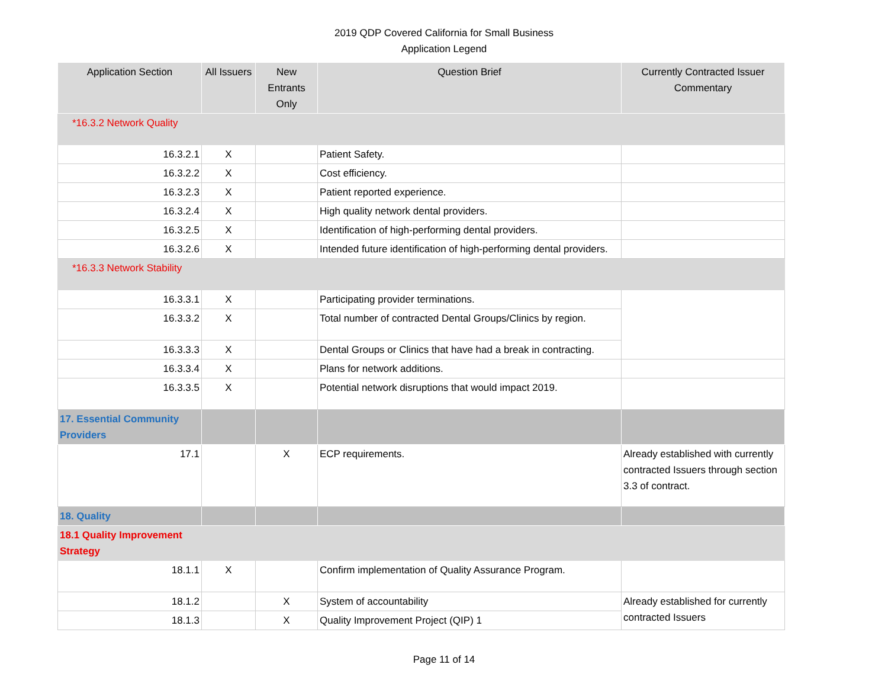2019 QDP Covered California for Small Business
Application Legend
| Application Section | All Issuers | New Entrants Only | Question Brief | Currently Contracted Issuer Commentary |
| --- | --- | --- | --- | --- |
| *16.3.2 Network Quality | | | | |
| 16.3.2.1 | X | | Patient Safety. | |
| 16.3.2.2 | X | | Cost efficiency. | |
| 16.3.2.3 | X | | Patient reported experience. | |
| 16.3.2.4 | X | | High quality network dental providers. | |
| 16.3.2.5 | X | | Identification of high-performing dental providers. | |
| 16.3.2.6 | X | | Intended future identification of high-performing dental providers. | |
| *16.3.3 Network Stability | | | | |
| 16.3.3.1 | X | | Participating provider terminations. | |
| 16.3.3.2 | X | | Total number of contracted Dental Groups/Clinics by region. | |
| 16.3.3.3 | X | | Dental Groups or Clinics that have had a break in contracting. | |
| 16.3.3.4 | X | | Plans for network additions. | |
| 16.3.3.5 | X | | Potential network disruptions that would impact 2019. | |
| 17. Essential Community Providers | | | | |
| 17.1 | | X | ECP requirements. | Already established with currently contracted Issuers through section 3.3 of contract. |
| 18. Quality | | | | |
| 18.1 Quality Improvement Strategy | | | | |
| 18.1.1 | X | | Confirm implementation of Quality Assurance Program. | |
| 18.1.2 | | X | System of accountability | Already established for currently contracted Issuers |
| 18.1.3 | | X | Quality Improvement Project (QIP) 1 | |
Page 11 of 14